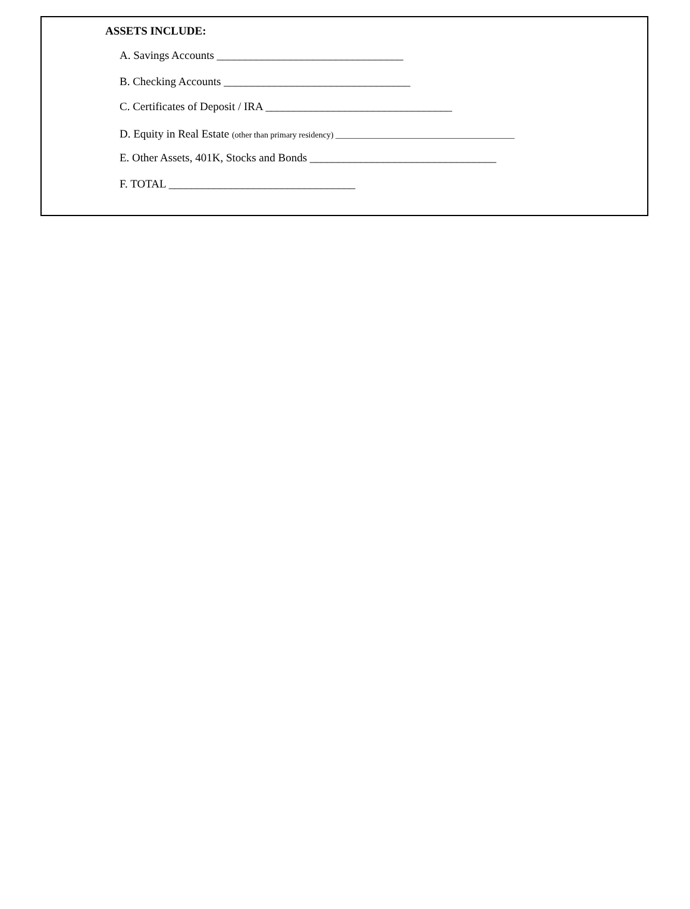ASSETS INCLUDE:
A. Savings Accounts _________________________________
B. Checking Accounts _________________________________
C. Certificates of Deposit / IRA _________________________________
D. Equity in Real Estate (other than primary residency) ___________________________________________
E. Other Assets, 401K, Stocks and Bonds _________________________________
F. TOTAL _________________________________